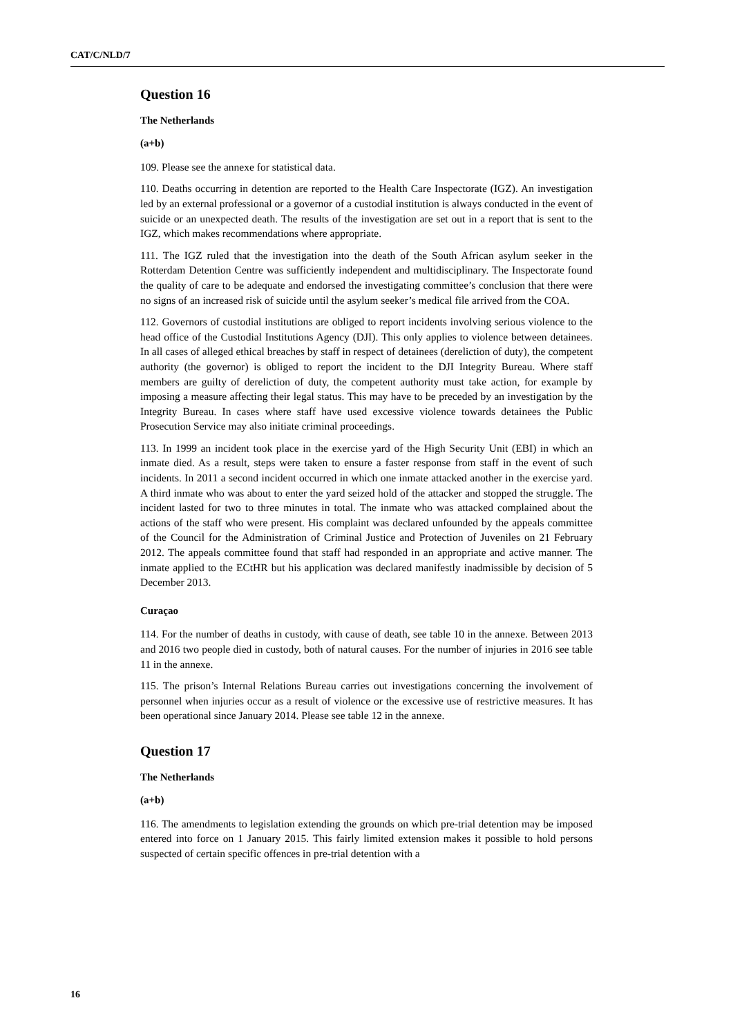CAT/C/NLD/7
Question 16
The Netherlands
(a+b)
109. Please see the annexe for statistical data.
110. Deaths occurring in detention are reported to the Health Care Inspectorate (IGZ). An investigation led by an external professional or a governor of a custodial institution is always conducted in the event of suicide or an unexpected death. The results of the investigation are set out in a report that is sent to the IGZ, which makes recommendations where appropriate.
111. The IGZ ruled that the investigation into the death of the South African asylum seeker in the Rotterdam Detention Centre was sufficiently independent and multidisciplinary. The Inspectorate found the quality of care to be adequate and endorsed the investigating committee’s conclusion that there were no signs of an increased risk of suicide until the asylum seeker’s medical file arrived from the COA.
112. Governors of custodial institutions are obliged to report incidents involving serious violence to the head office of the Custodial Institutions Agency (DJI). This only applies to violence between detainees. In all cases of alleged ethical breaches by staff in respect of detainees (dereliction of duty), the competent authority (the governor) is obliged to report the incident to the DJI Integrity Bureau. Where staff members are guilty of dereliction of duty, the competent authority must take action, for example by imposing a measure affecting their legal status. This may have to be preceded by an investigation by the Integrity Bureau. In cases where staff have used excessive violence towards detainees the Public Prosecution Service may also initiate criminal proceedings.
113. In 1999 an incident took place in the exercise yard of the High Security Unit (EBI) in which an inmate died. As a result, steps were taken to ensure a faster response from staff in the event of such incidents. In 2011 a second incident occurred in which one inmate attacked another in the exercise yard. A third inmate who was about to enter the yard seized hold of the attacker and stopped the struggle. The incident lasted for two to three minutes in total. The inmate who was attacked complained about the actions of the staff who were present. His complaint was declared unfounded by the appeals committee of the Council for the Administration of Criminal Justice and Protection of Juveniles on 21 February 2012. The appeals committee found that staff had responded in an appropriate and active manner. The inmate applied to the ECtHR but his application was declared manifestly inadmissible by decision of 5 December 2013.
Curaçao
114. For the number of deaths in custody, with cause of death, see table 10 in the annexe. Between 2013 and 2016 two people died in custody, both of natural causes. For the number of injuries in 2016 see table 11 in the annexe.
115. The prison’s Internal Relations Bureau carries out investigations concerning the involvement of personnel when injuries occur as a result of violence or the excessive use of restrictive measures. It has been operational since January 2014. Please see table 12 in the annexe.
Question 17
The Netherlands
(a+b)
116. The amendments to legislation extending the grounds on which pre-trial detention may be imposed entered into force on 1 January 2015. This fairly limited extension makes it possible to hold persons suspected of certain specific offences in pre-trial detention with a
16